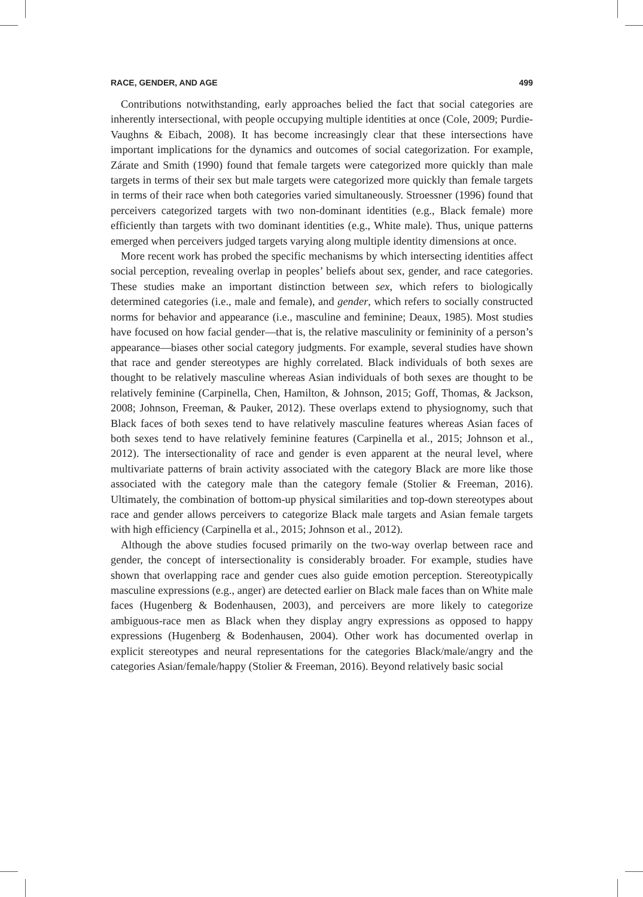RACE, GENDER, AND AGE 499
Contributions notwithstanding, early approaches belied the fact that social categories are inherently intersectional, with people occupying multiple identities at once (Cole, 2009; Purdie-Vaughns & Eibach, 2008). It has become increasingly clear that these intersections have important implications for the dynamics and outcomes of social categorization. For example, Zárate and Smith (1990) found that female targets were categorized more quickly than male targets in terms of their sex but male targets were categorized more quickly than female targets in terms of their race when both categories varied simultaneously. Stroessner (1996) found that perceivers categorized targets with two non-dominant identities (e.g., Black female) more efficiently than targets with two dominant identities (e.g., White male). Thus, unique patterns emerged when perceivers judged targets varying along multiple identity dimensions at once.
More recent work has probed the specific mechanisms by which intersecting identities affect social perception, revealing overlap in peoples’ beliefs about sex, gender, and race categories. These studies make an important distinction between sex, which refers to biologically determined categories (i.e., male and female), and gender, which refers to socially constructed norms for behavior and appearance (i.e., masculine and feminine; Deaux, 1985). Most studies have focused on how facial gender—that is, the relative masculinity or femininity of a person’s appearance—biases other social category judgments. For example, several studies have shown that race and gender stereotypes are highly correlated. Black individuals of both sexes are thought to be relatively masculine whereas Asian individuals of both sexes are thought to be relatively feminine (Carpinella, Chen, Hamilton, & Johnson, 2015; Goff, Thomas, & Jackson, 2008; Johnson, Freeman, & Pauker, 2012). These overlaps extend to physiognomy, such that Black faces of both sexes tend to have relatively masculine features whereas Asian faces of both sexes tend to have relatively feminine features (Carpinella et al., 2015; Johnson et al., 2012). The intersectionality of race and gender is even apparent at the neural level, where multivariate patterns of brain activity associated with the category Black are more like those associated with the category male than the category female (Stolier & Freeman, 2016). Ultimately, the combination of bottom-up physical similarities and top-down stereotypes about race and gender allows perceivers to categorize Black male targets and Asian female targets with high efficiency (Carpinella et al., 2015; Johnson et al., 2012).
Although the above studies focused primarily on the two-way overlap between race and gender, the concept of intersectionality is considerably broader. For example, studies have shown that overlapping race and gender cues also guide emotion perception. Stereotypically masculine expressions (e.g., anger) are detected earlier on Black male faces than on White male faces (Hugenberg & Bodenhausen, 2003), and perceivers are more likely to categorize ambiguous-race men as Black when they display angry expressions as opposed to happy expressions (Hugenberg & Bodenhausen, 2004). Other work has documented overlap in explicit stereotypes and neural representations for the categories Black/male/angry and the categories Asian/female/happy (Stolier & Freeman, 2016). Beyond relatively basic social